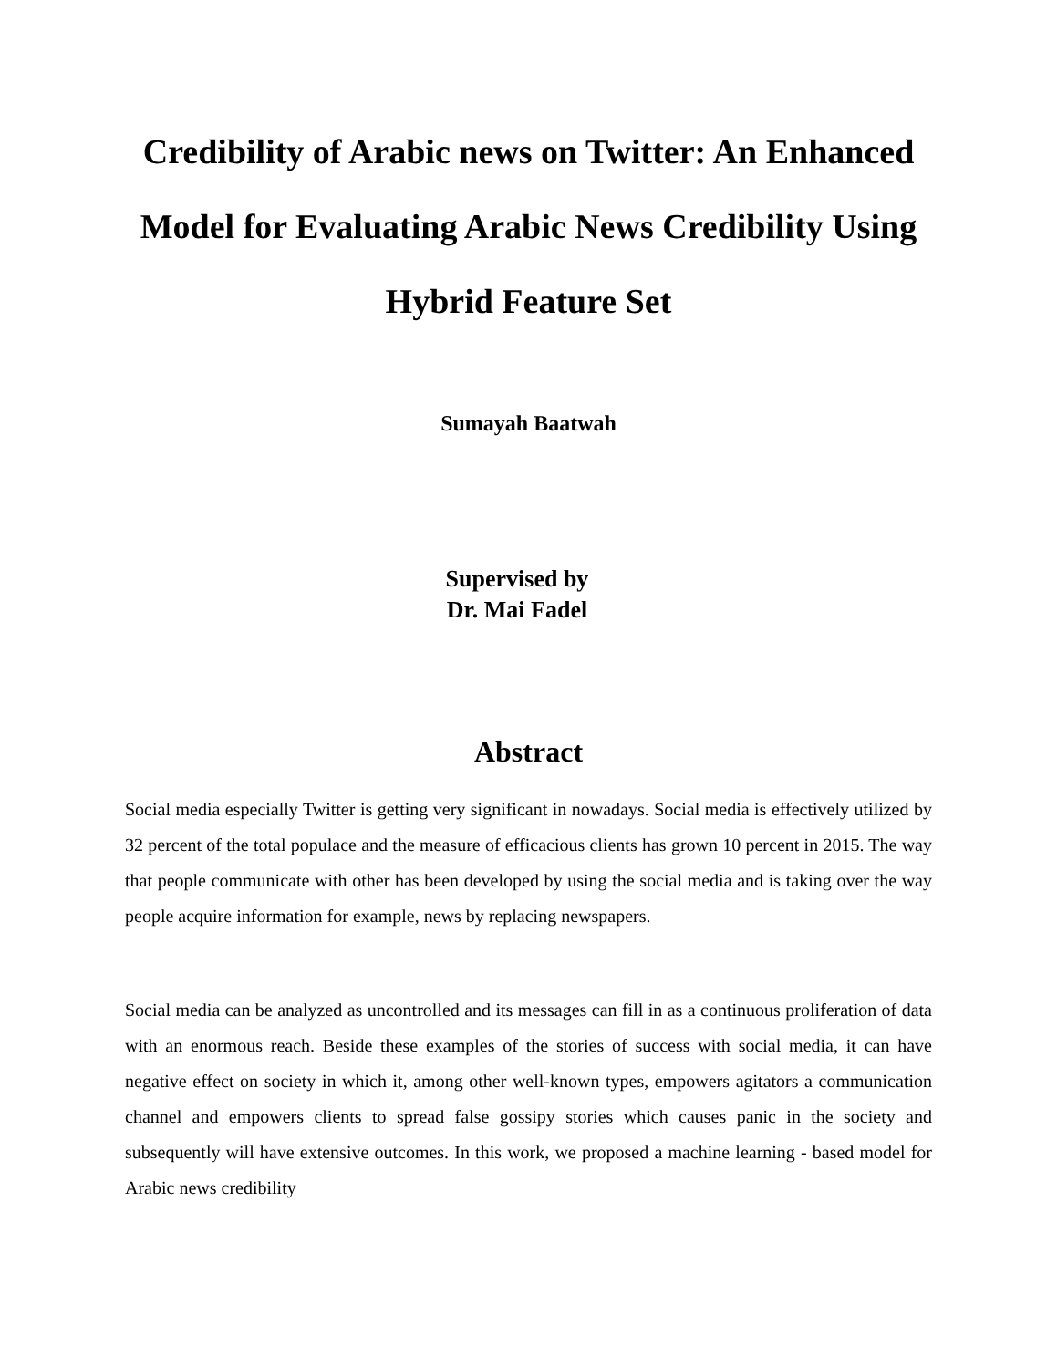Credibility of Arabic news on Twitter: An Enhanced Model for Evaluating Arabic News Credibility Using Hybrid Feature Set
Sumayah Baatwah
Supervised by
Dr. Mai Fadel
Abstract
Social media especially Twitter is getting very significant in nowadays. Social media is effectively utilized by 32 percent of the total populace and the measure of efficacious clients has grown 10 percent in 2015. The way that people communicate with other has been developed by using the social media and is taking over the way people acquire information for example, news by replacing newspapers.
Social media can be analyzed as uncontrolled and its messages can fill in as a continuous proliferation of data with an enormous reach. Beside these examples of the stories of success with social media, it can have negative effect on society in which it, among other well-known types, empowers agitators a communication channel and empowers clients to spread false gossipy stories which causes panic in the society and subsequently will have extensive outcomes. In this work, we proposed a machine learning - based model for Arabic news credibility